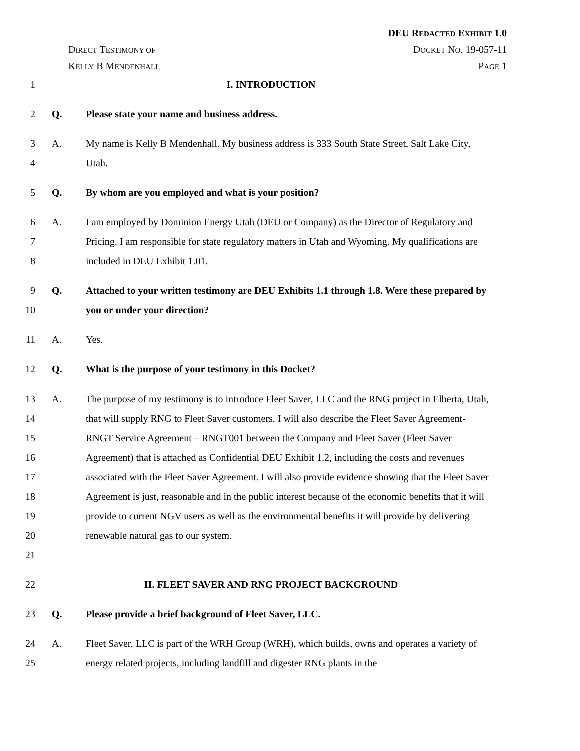DEU REDACTED EXHIBIT 1.0
DIRECT TESTIMONY OF DOCKET NO. 19-057-11
KELLY B MENDENHALL PAGE 1
1 I. INTRODUCTION
2 Q. Please state your name and business address.
3
4
A. My name is Kelly B Mendenhall. My business address is 333 South State Street, Salt Lake City, Utah.
5 Q. By whom are you employed and what is your position?
6
7
8
A. I am employed by Dominion Energy Utah (DEU or Company) as the Director of Regulatory and Pricing. I am responsible for state regulatory matters in Utah and Wyoming. My qualifications are included in DEU Exhibit 1.01.
9
10
Q. Attached to your written testimony are DEU Exhibits 1.1 through 1.8. Were these prepared by you or under your direction?
11 A. Yes.
12 Q. What is the purpose of your testimony in this Docket?
13
14
15
16
17
18
19
20
21
A. The purpose of my testimony is to introduce Fleet Saver, LLC and the RNG project in Elberta, Utah, that will supply RNG to Fleet Saver customers. I will also describe the Fleet Saver Agreement-RNGT Service Agreement – RNGT001 between the Company and Fleet Saver (Fleet Saver Agreement) that is attached as Confidential DEU Exhibit 1.2, including the costs and revenues associated with the Fleet Saver Agreement. I will also provide evidence showing that the Fleet Saver Agreement is just, reasonable and in the public interest because of the economic benefits that it will provide to current NGV users as well as the environmental benefits it will provide by delivering renewable natural gas to our system.
22 II. FLEET SAVER AND RNG PROJECT BACKGROUND
23 Q. Please provide a brief background of Fleet Saver, LLC.
24
25
A. Fleet Saver, LLC is part of the WRH Group (WRH), which builds, owns and operates a variety of energy related projects, including landfill and digester RNG plants in the